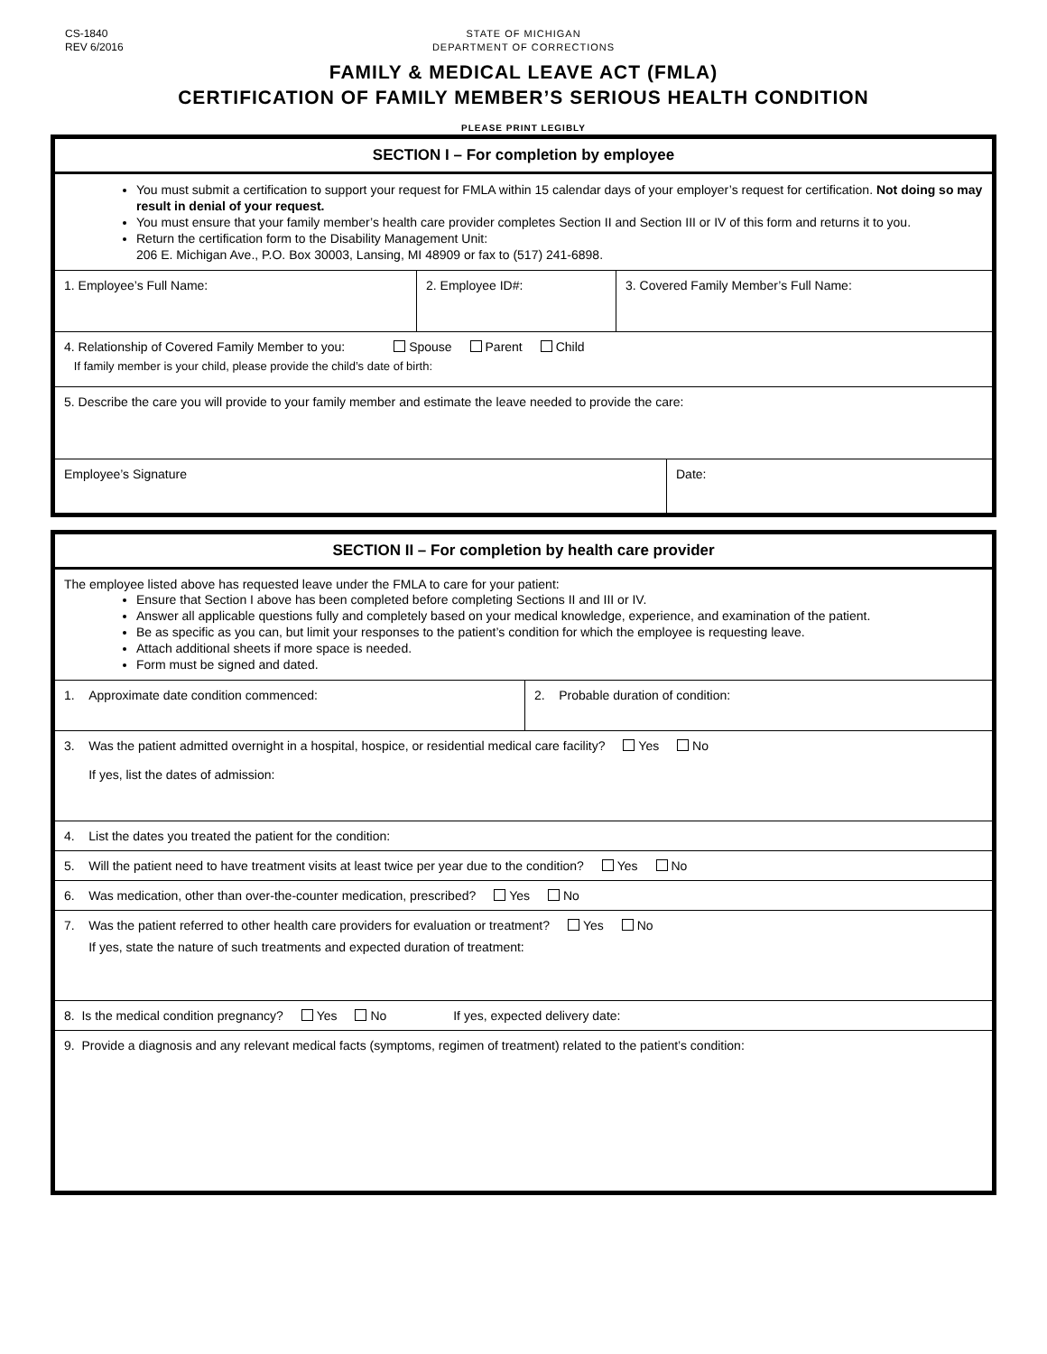CS-1840
REV 6/2016
STATE OF MICHIGAN
DEPARTMENT OF CORRECTIONS
FAMILY & MEDICAL LEAVE ACT (FMLA)
CERTIFICATION OF FAMILY MEMBER’S SERIOUS HEALTH CONDITION
PLEASE PRINT LEGIBLY
| SECTION I – For completion by employee | | | |
| You must submit a certification to support your request for FMLA within 15 calendar days of your employer’s request for certification. Not doing so may result in denial of your request. You must ensure that your family member’s health care provider completes Section II and Section III or IV of this form and returns it to you. Return the certification form to the Disability Management Unit: 206 E. Michigan Ave., P.O. Box 30003, Lansing, MI 48909 or fax to (517) 241-6898. | | | |
| 1. Employee’s Full Name: | 2. Employee ID#: | 3. Covered Family Member’s Full Name: | |
| 4. Relationship of Covered Family Member to you: Spouse Parent Child If family member is your child, please provide the child’s date of birth: | | | |
| 5. Describe the care you will provide to your family member and estimate the leave needed to provide the care: | | | |
| Employee’s Signature | | | Date: |
| SECTION II – For completion by health care provider | |
| The employee listed above has requested leave under the FMLA to care for your patient: Ensure that Section I above has been completed before completing Sections II and III or IV. Answer all applicable questions fully and completely based on your medical knowledge, experience, and examination of the patient. Be as specific as you can, but limit your responses to the patient’s condition for which the employee is requesting leave. Attach additional sheets if more space is needed. Form must be signed and dated. | |
| 1. Approximate date condition commenced: | 2. Probable duration of condition: |
| 3. Was the patient admitted overnight in a hospital, hospice, or residential medical care facility? Yes No If yes, list the dates of admission: | |
| 4. List the dates you treated the patient for the condition: | |
| 5. Will the patient need to have treatment visits at least twice per year due to the condition? Yes No | |
| 6. Was medication, other than over-the-counter medication, prescribed? Yes No | |
| 7. Was the patient referred to other health care providers for evaluation or treatment? Yes No If yes, state the nature of such treatments and expected duration of treatment: | |
| 8. Is the medical condition pregnancy? Yes No If yes, expected delivery date: | |
| 9. Provide a diagnosis and any relevant medical facts (symptoms, regimen of treatment) related to the patient’s condition: | |